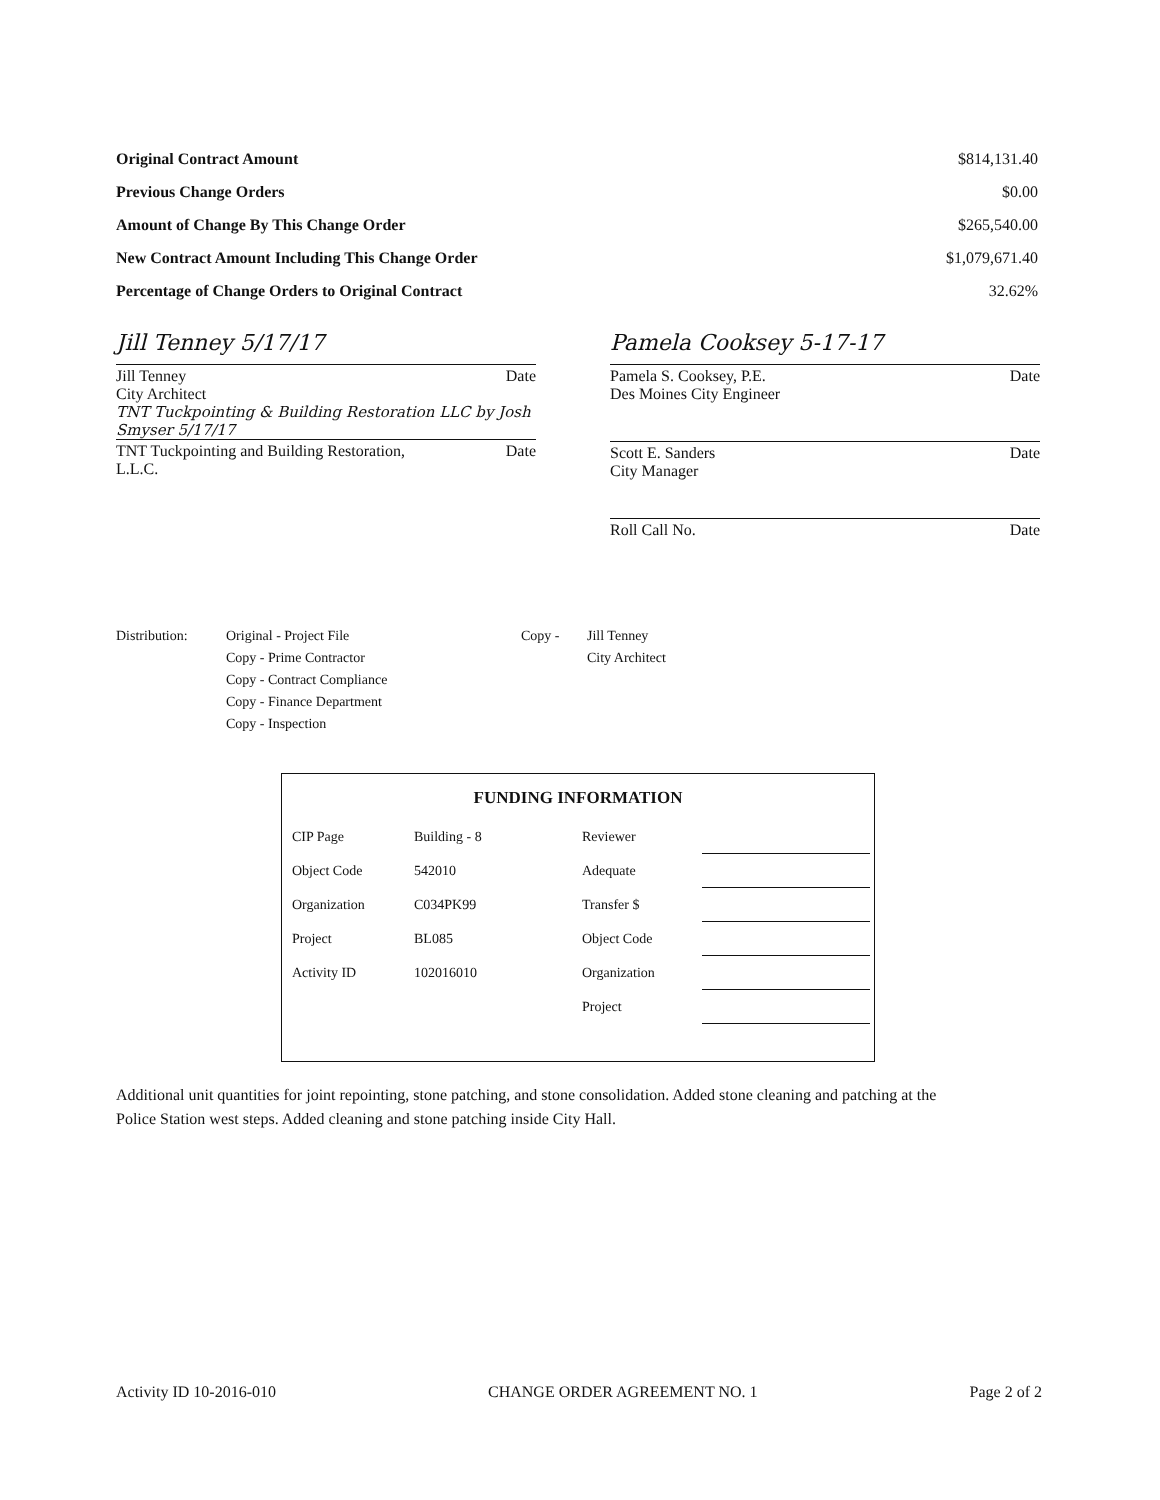Original Contract Amount $814,131.40
Previous Change Orders $0.00
Amount of Change By This Change Order $265,540.00
New Contract Amount Including This Change Order $1,079,671.40
Percentage of Change Orders to Original Contract 32.62%
Jill Tenney 5/17/17
Jill Tenney Date
City Architect
TNT Tuckpointing & Building Restoration LLC by Josh Smyser 5/17/17
TNT Tuckpointing and Building Restoration, Date
L.L.C.
Pamela Cooksey 5-17-17
Pamela S. Cooksey, P.E. Date
Des Moines City Engineer
Scott E. Sanders Date
City Manager
Roll Call No. Date
Distribution: Original - Project File
Copy - Prime Contractor
Copy - Contract Compliance
Copy - Finance Department
Copy - Inspection
Copy - Jill Tenney
City Architect
FUNDING INFORMATION
| CIP Page | Building - 8 | Reviewer | |
| Object Code | 542010 | Adequate | |
| Organization | C034PK99 | Transfer $ | |
| Project | BL085 | Object Code | |
| Activity ID | 102016010 | Organization | |
| | | Project | |
Additional unit quantities for joint repointing, stone patching, and stone consolidation. Added stone cleaning and patching at the Police Station west steps. Added cleaning and stone patching inside City Hall.
Activity ID 10-2016-010 CHANGE ORDER AGREEMENT NO. 1 Page 2 of 2